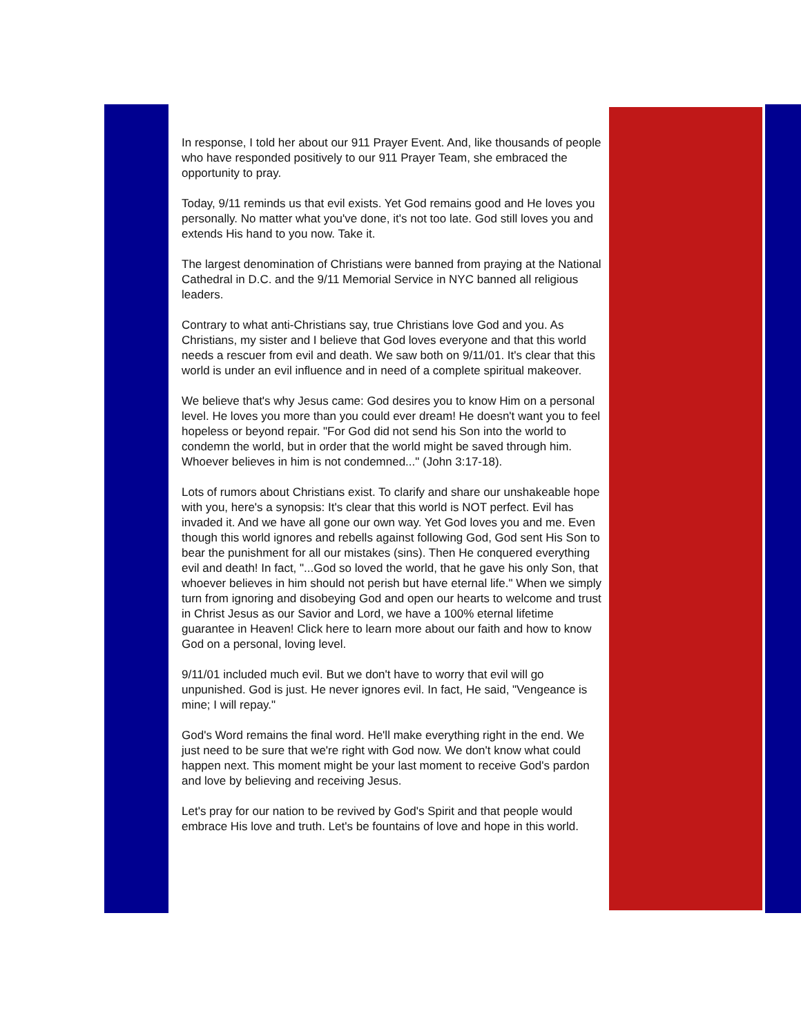In response, I told her about our 911 Prayer Event. And, like thousands of people who have responded positively to our 911 Prayer Team, she embraced the opportunity to pray.
Today, 9/11 reminds us that evil exists. Yet God remains good and He loves you personally. No matter what you've done, it's not too late. God still loves you and extends His hand to you now. Take it.
The largest denomination of Christians were banned from praying at the National Cathedral in D.C. and the 9/11 Memorial Service in NYC banned all religious leaders.
Contrary to what anti-Christians say, true Christians love God and you. As Christians, my sister and I believe that God loves everyone and that this world needs a rescuer from evil and death. We saw both on 9/11/01. It's clear that this world is under an evil influence and in need of a complete spiritual makeover.
We believe that's why Jesus came: God desires you to know Him on a personal level. He loves you more than you could ever dream! He doesn't want you to feel hopeless or beyond repair. "For God did not send his Son into the world to condemn the world, but in order that the world might be saved through him. Whoever believes in him is not condemned..." (John 3:17-18).
Lots of rumors about Christians exist. To clarify and share our unshakeable hope with you, here's a synopsis: It's clear that this world is NOT perfect. Evil has invaded it. And we have all gone our own way. Yet God loves you and me. Even though this world ignores and rebells against following God, God sent His Son to bear the punishment for all our mistakes (sins). Then He conquered everything evil and death! In fact, "...God so loved the world, that he gave his only Son, that whoever believes in him should not perish but have eternal life." When we simply turn from ignoring and disobeying God and open our hearts to welcome and trust in Christ Jesus as our Savior and Lord, we have a 100% eternal lifetime guarantee in Heaven! Click here to learn more about our faith and how to know God on a personal, loving level.
9/11/01 included much evil. But we don't have to worry that evil will go unpunished. God is just. He never ignores evil. In fact, He said, "Vengeance is mine; I will repay."
God's Word remains the final word. He'll make everything right in the end. We just need to be sure that we're right with God now. We don't know what could happen next. This moment might be your last moment to receive God's pardon and love by believing and receiving Jesus.
Let's pray for our nation to be revived by God's Spirit and that people would embrace His love and truth. Let's be fountains of love and hope in this world.